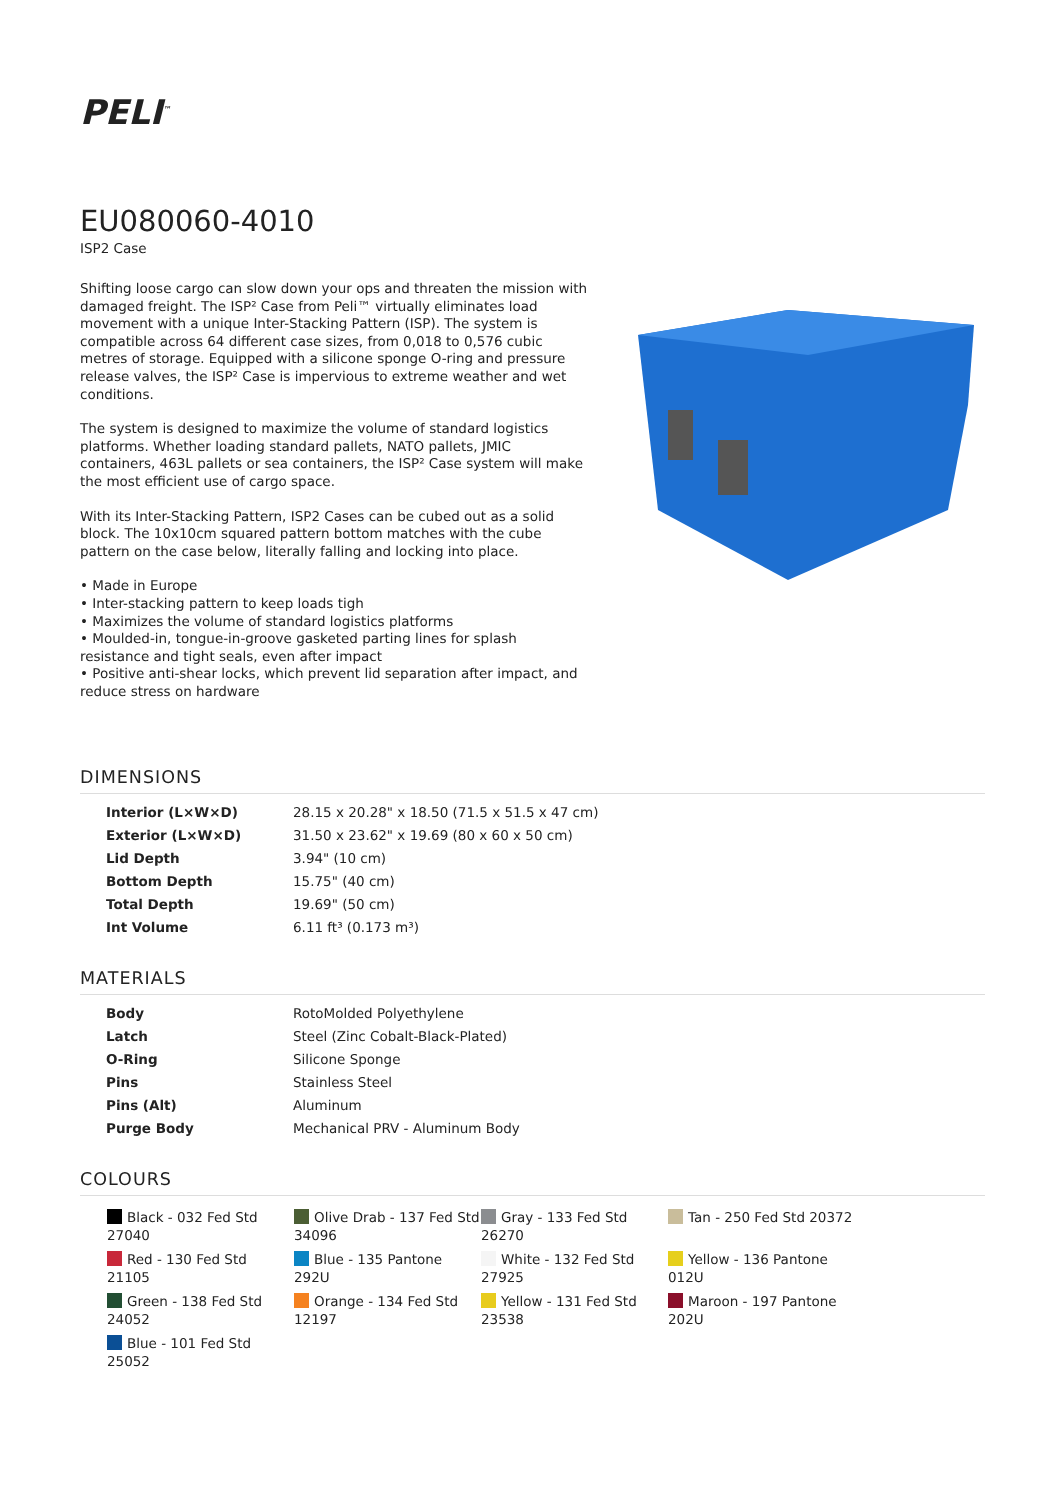PELI<sup>™</sup>
EU080060-4010
ISP2 Case
Shifting loose cargo can slow down your ops and threaten the mission with damaged freight. The ISP² Case from Peli™ virtually eliminates load movement with a unique Inter-Stacking Pattern (ISP). The system is compatible across 64 different case sizes, from 0,018 to 0,576 cubic metres of storage. Equipped with a silicone sponge O-ring and pressure release valves, the ISP² Case is impervious to extreme weather and wet conditions.
The system is designed to maximize the volume of standard logistics platforms. Whether loading standard pallets, NATO pallets, JMIC containers, 463L pallets or sea containers, the ISP² Case system will make the most efficient use of cargo space.
With its Inter-Stacking Pattern, ISP2 Cases can be cubed out as a solid block. The 10x10cm squared pattern bottom matches with the cube pattern on the case below, literally falling and locking into place.
• Made in Europe
• Inter-stacking pattern to keep loads tigh
• Maximizes the volume of standard logistics platforms
• Moulded-in, tongue-in-groove gasketed parting lines for splash resistance and tight seals, even after impact
• Positive anti-shear locks, which prevent lid separation after impact, and reduce stress on hardware
DIMENSIONS
| Interior (L×W×D) | 28.15 x 20.28" x 18.50 (71.5 x 51.5 x 47 cm) |
| Exterior (L×W×D) | 31.50 x 23.62" x 19.69 (80 x 60 x 50 cm) |
| Lid Depth | 3.94" (10 cm) |
| Bottom Depth | 15.75" (40 cm) |
| Total Depth | 19.69" (50 cm) |
| Int Volume | 6.11 ft³ (0.173 m³) |
MATERIALS
| Body | RotoMolded Polyethylene |
| Latch | Steel (Zinc Cobalt-Black-Plated) |
| O-Ring | Silicone Sponge |
| Pins | Stainless Steel |
| Pins (Alt) | Aluminum |
| Purge Body | Mechanical PRV - Aluminum Body |
COLOURS
Black - 032 Fed Std 27040
Olive Drab - 137 Fed Std 34096
Gray - 133 Fed Std 26270
Tan - 250 Fed Std 20372
Red - 130 Fed Std 21105
Blue - 135 Pantone 292U
White - 132 Fed Std 27925
Yellow - 136 Pantone 012U
Green - 138 Fed Std 24052
Orange - 134 Fed Std 12197
Yellow - 131 Fed Std 23538
Maroon - 197 Pantone 202U
Blue - 101 Fed Std 25052